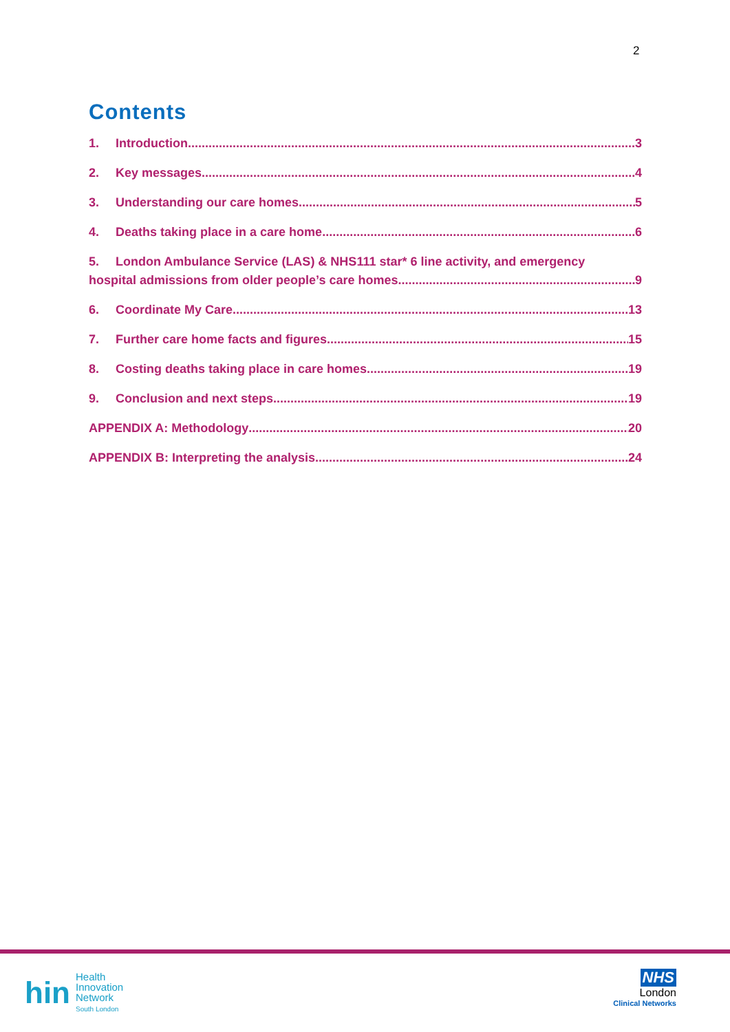2
Contents
1. Introduction 3
2. Key messages 4
3. Understanding our care homes 5
4. Deaths taking place in a care home 6
5. London Ambulance Service (LAS) & NHS111 star* 6 line activity, and emergency
hospital admissions from older people’s care homes 9
6. Coordinate My Care 13
7. Further care home facts and figures 15
8. Costing deaths taking place in care homes 19
9. Conclusion and next steps 19
APPENDIX A: Methodology 20
APPENDIX B: Interpreting the analysis 24
hin
Health
Innovation
Network
South London
NHS
London
Clinical Networks